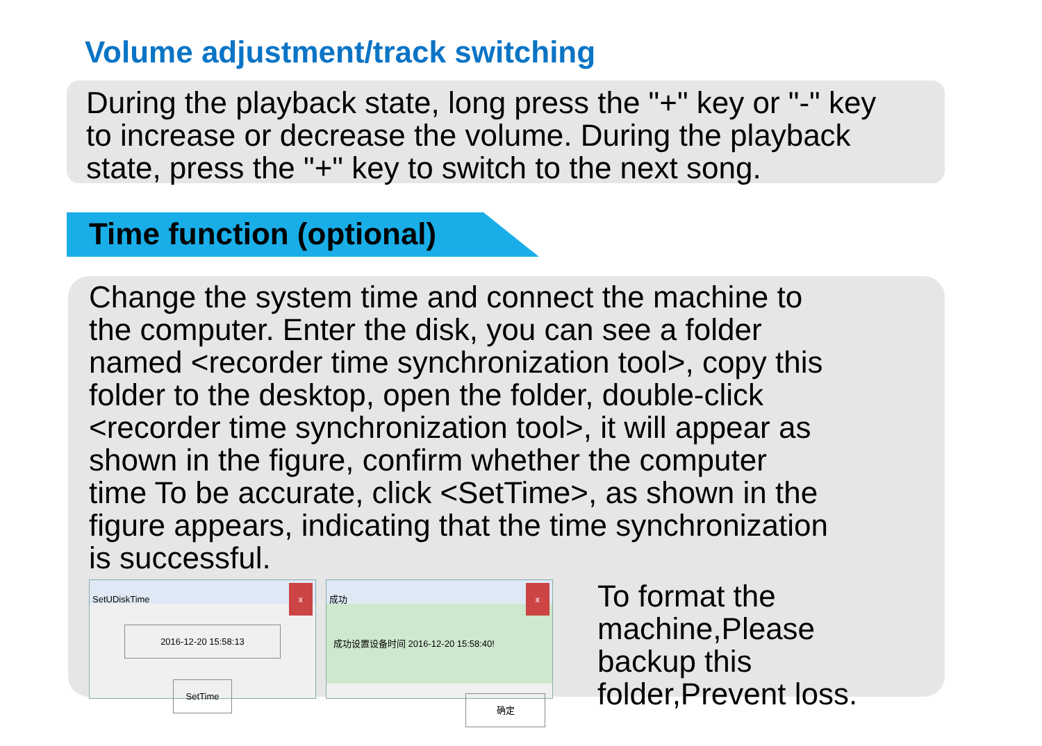Volume adjustment/track switching
During the playback state, long press the "+" key or "-" key
to increase or decrease the volume. During the playback
state, press the "+" key to switch to the next song.
Time function (optional)
Change the system time and connect the machine to
the computer. Enter the disk, you can see a folder
named <recorder time synchronization tool>, copy this
folder to the desktop, open the folder, double-click
<recorder time synchronization tool>, it will appear as
shown in the figure, confirm whether the computer
time To be accurate, click <SetTime>, as shown in the
figure appears, indicating that the time synchronization
is successful.
SetUDiskTime x
2016-12-20 15:58:13
SetTime
成功 x
成功设置设备时间 2016-12-20 15:58:40!
确定
To format the
machine,Please
backup this
folder,Prevent loss.